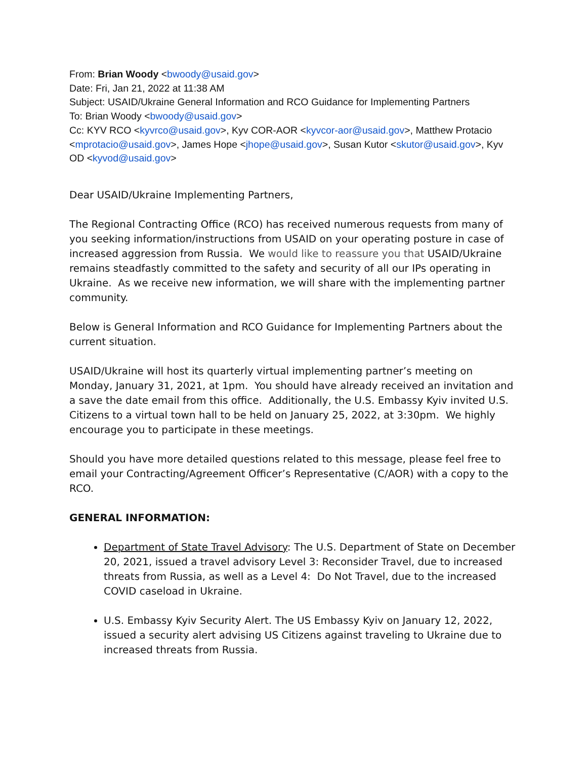From: Brian Woody <bwoody@usaid.gov>
Date: Fri, Jan 21, 2022 at 11:38 AM
Subject: USAID/Ukraine General Information and RCO Guidance for Implementing Partners
To: Brian Woody <bwoody@usaid.gov>
Cc: KYV RCO <kyvrco@usaid.gov>, Kyv COR-AOR <kyvcor-aor@usaid.gov>, Matthew Protacio <mprotacio@usaid.gov>, James Hope <jhope@usaid.gov>, Susan Kutor <skutor@usaid.gov>, Kyv OD <kyvod@usaid.gov>
Dear USAID/Ukraine Implementing Partners,
The Regional Contracting Office (RCO) has received numerous requests from many of you seeking information/instructions from USAID on your operating posture in case of increased aggression from Russia. We would like to reassure you that USAID/Ukraine remains steadfastly committed to the safety and security of all our IPs operating in Ukraine. As we receive new information, we will share with the implementing partner community.
Below is General Information and RCO Guidance for Implementing Partners about the current situation.
USAID/Ukraine will host its quarterly virtual implementing partner’s meeting on Monday, January 31, 2021, at 1pm. You should have already received an invitation and a save the date email from this office. Additionally, the U.S. Embassy Kyiv invited U.S. Citizens to a virtual town hall to be held on January 25, 2022, at 3:30pm. We highly encourage you to participate in these meetings.
Should you have more detailed questions related to this message, please feel free to email your Contracting/Agreement Officer’s Representative (C/AOR) with a copy to the RCO.
GENERAL INFORMATION:
Department of State Travel Advisory: The U.S. Department of State on December 20, 2021, issued a travel advisory Level 3: Reconsider Travel, due to increased threats from Russia, as well as a Level 4: Do Not Travel, due to the increased COVID caseload in Ukraine.
U.S. Embassy Kyiv Security Alert. The US Embassy Kyiv on January 12, 2022, issued a security alert advising US Citizens against traveling to Ukraine due to increased threats from Russia.